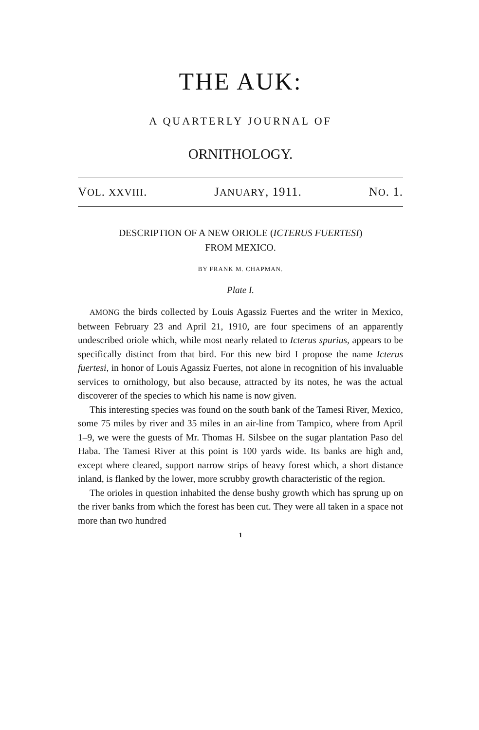THE AUK:
A QUARTERLY JOURNAL OF
ORNITHOLOGY.
VOL. XXVIII. JANUARY, 1911. NO. 1.
DESCRIPTION OF A NEW ORIOLE (ICTERUS FUERTESI)
FROM MEXICO.
BY FRANK M. CHAPMAN.
Plate I.
AMONG the birds collected by Louis Agassiz Fuertes and the writer in Mexico, between February 23 and April 21, 1910, are four specimens of an apparently undescribed oriole which, while most nearly related to Icterus spurius, appears to be specifically distinct from that bird. For this new bird I propose the name Icterus fuertesi, in honor of Louis Agassiz Fuertes, not alone in recognition of his invaluable services to ornithology, but also because, attracted by its notes, he was the actual discoverer of the species to which his name is now given.
This interesting species was found on the south bank of the Tamesi River, Mexico, some 75 miles by river and 35 miles in an air-line from Tampico, where from April 1–9, we were the guests of Mr. Thomas H. Silsbee on the sugar plantation Paso del Haba. The Tamesi River at this point is 100 yards wide. Its banks are high and, except where cleared, support narrow strips of heavy forest which, a short distance inland, is flanked by the lower, more scrubby growth characteristic of the region.
The orioles in question inhabited the dense bushy growth which has sprung up on the river banks from which the forest has been cut. They were all taken in a space not more than two hundred
1